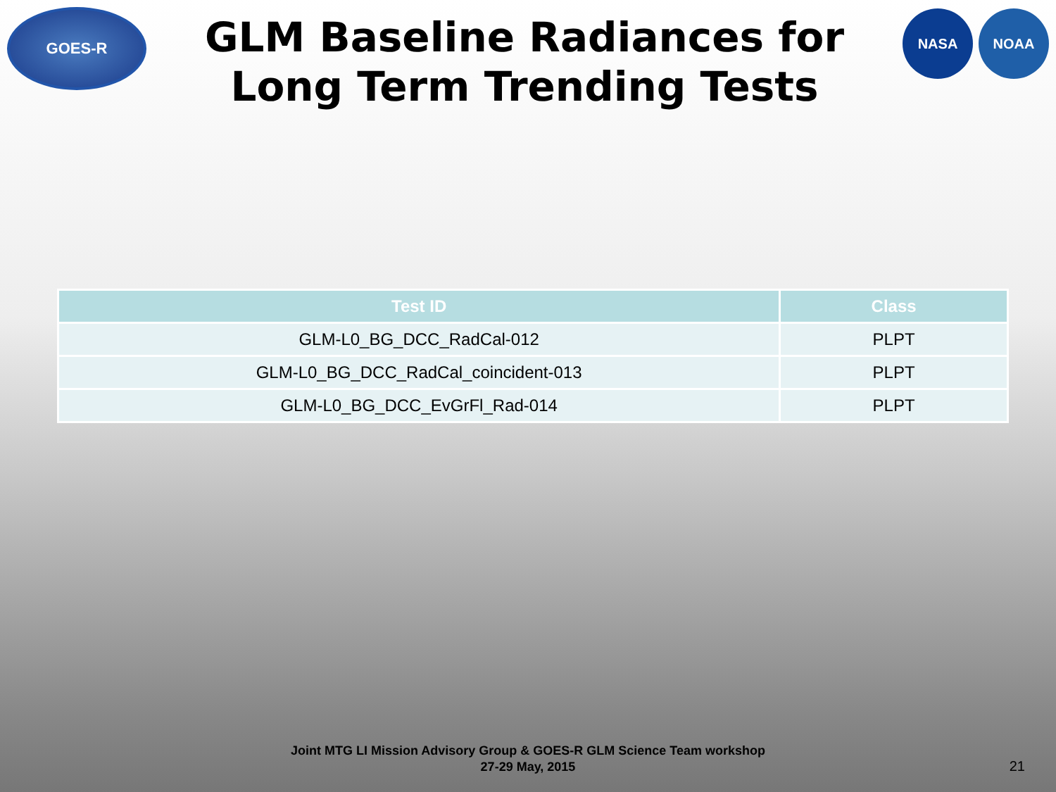GOES-R
GLM Baseline Radiances for Long Term Trending Tests
NASA NOAA
| Test ID | Class |
| --- | --- |
| GLM-L0_BG_DCC_RadCal-012 | PLPT |
| GLM-L0_BG_DCC_RadCal_coincident-013 | PLPT |
| GLM-L0_BG_DCC_EvGrFl_Rad-014 | PLPT |
Joint MTG LI Mission Advisory Group & GOES-R GLM Science Team workshop
27-29 May, 2015
21